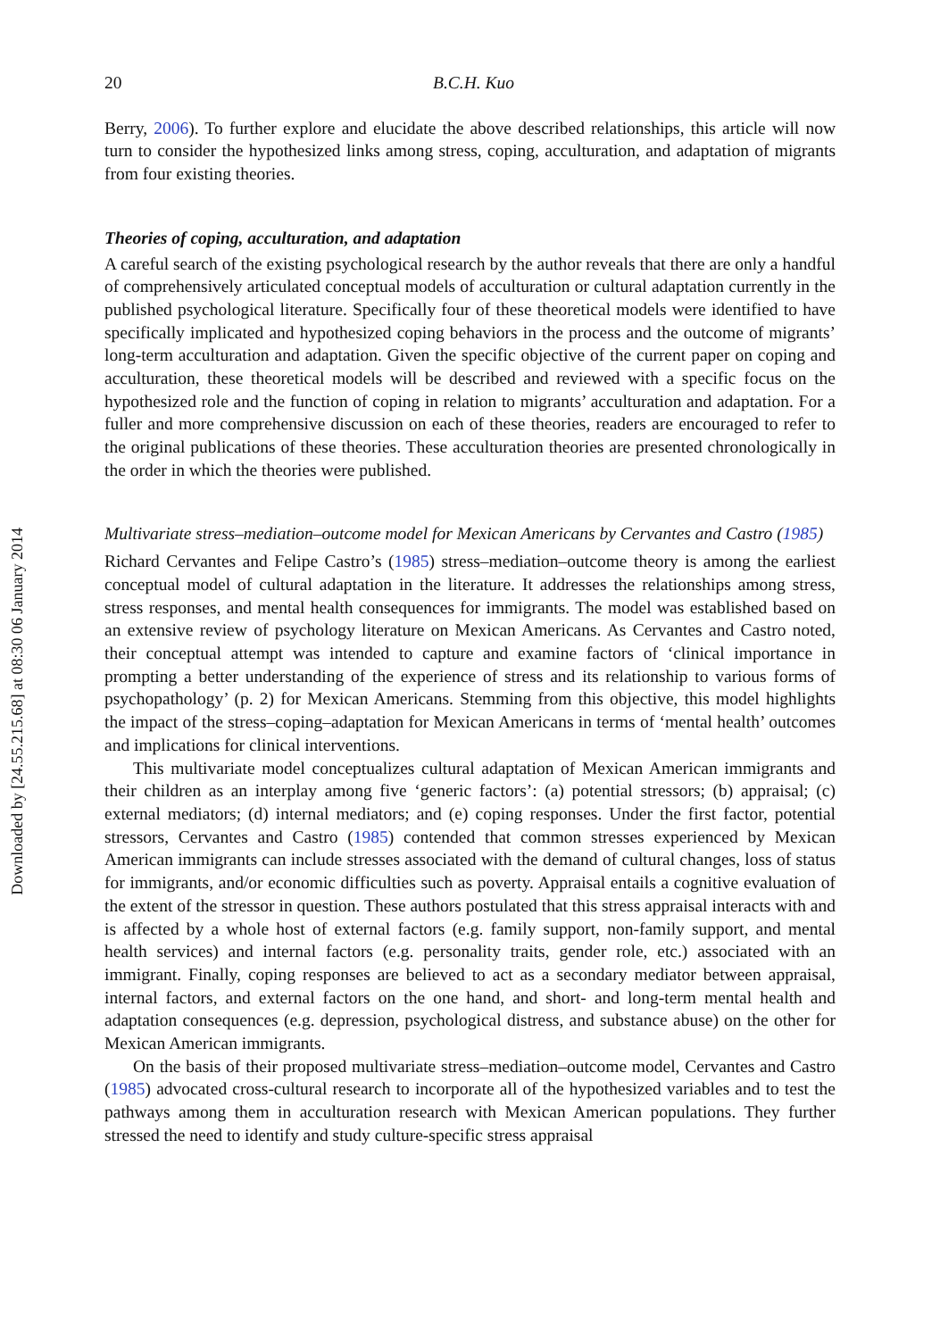Downloaded by [24.55.215.68] at 08:30 06 January 2014
20 B.C.H. Kuo
Berry, 2006). To further explore and elucidate the above described relationships, this article will now turn to consider the hypothesized links among stress, coping, acculturation, and adaptation of migrants from four existing theories.
Theories of coping, acculturation, and adaptation
A careful search of the existing psychological research by the author reveals that there are only a handful of comprehensively articulated conceptual models of acculturation or cultural adaptation currently in the published psychological literature. Specifically four of these theoretical models were identified to have specifically implicated and hypothesized coping behaviors in the process and the outcome of migrants’ long-term acculturation and adaptation. Given the specific objective of the current paper on coping and acculturation, these theoretical models will be described and reviewed with a specific focus on the hypothesized role and the function of coping in relation to migrants’ acculturation and adaptation. For a fuller and more comprehensive discussion on each of these theories, readers are encouraged to refer to the original publications of these theories. These acculturation theories are presented chronologically in the order in which the theories were published.
Multivariate stress–mediation–outcome model for Mexican Americans by Cervantes and Castro (1985)
Richard Cervantes and Felipe Castro’s (1985) stress–mediation–outcome theory is among the earliest conceptual model of cultural adaptation in the literature. It addresses the relationships among stress, stress responses, and mental health consequences for immigrants. The model was established based on an extensive review of psychology literature on Mexican Americans. As Cervantes and Castro noted, their conceptual attempt was intended to capture and examine factors of ‘clinical importance in prompting a better understanding of the experience of stress and its relationship to various forms of psychopathology’ (p. 2) for Mexican Americans. Stemming from this objective, this model highlights the impact of the stress–coping–adaptation for Mexican Americans in terms of ‘mental health’ outcomes and implications for clinical interventions.
This multivariate model conceptualizes cultural adaptation of Mexican American immigrants and their children as an interplay among five ‘generic factors’: (a) potential stressors; (b) appraisal; (c) external mediators; (d) internal mediators; and (e) coping responses. Under the first factor, potential stressors, Cervantes and Castro (1985) contended that common stresses experienced by Mexican American immigrants can include stresses associated with the demand of cultural changes, loss of status for immigrants, and/or economic difficulties such as poverty. Appraisal entails a cognitive evaluation of the extent of the stressor in question. These authors postulated that this stress appraisal interacts with and is affected by a whole host of external factors (e.g. family support, non-family support, and mental health services) and internal factors (e.g. personality traits, gender role, etc.) associated with an immigrant. Finally, coping responses are believed to act as a secondary mediator between appraisal, internal factors, and external factors on the one hand, and short- and long-term mental health and adaptation consequences (e.g. depression, psychological distress, and substance abuse) on the other for Mexican American immigrants.
On the basis of their proposed multivariate stress–mediation–outcome model, Cervantes and Castro (1985) advocated cross-cultural research to incorporate all of the hypothesized variables and to test the pathways among them in acculturation research with Mexican American populations. They further stressed the need to identify and study culture-specific stress appraisal